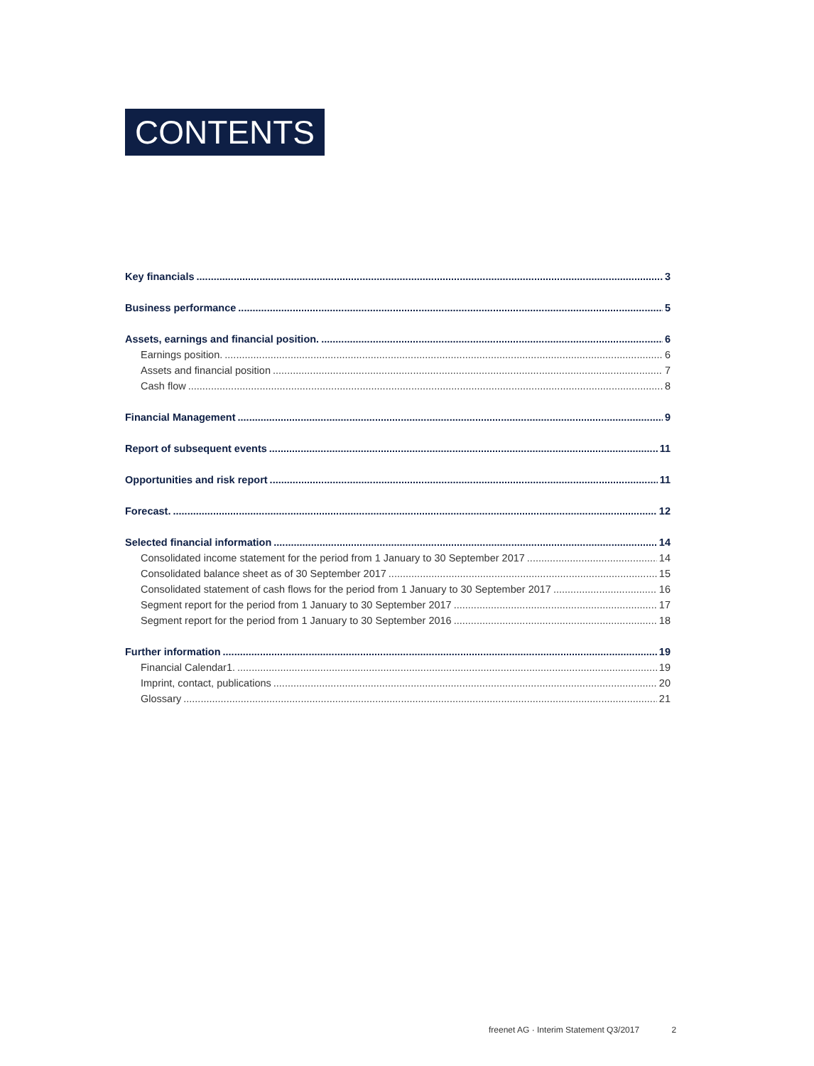CONTENTS
Key financials 3
Business performance 5
Assets, earnings and financial position. 6
Earnings position. 6
Assets and financial position 7
Cash flow 8
Financial Management 9
Report of subsequent events 11
Opportunities and risk report 11
Forecast. 12
Selected financial information 14
Consolidated income statement for the period from 1 January to 30 September 2017 14
Consolidated balance sheet as of 30 September 2017 15
Consolidated statement of cash flows for the period from 1 January to 30 September 2017 16
Segment report for the period from 1 January to 30 September 2017 17
Segment report for the period from 1 January to 30 September 2016 18
Further information 19
Financial Calendar1. 19
Imprint, contact, publications 20
Glossary 21
freenet AG · Interim Statement Q3/2017 2